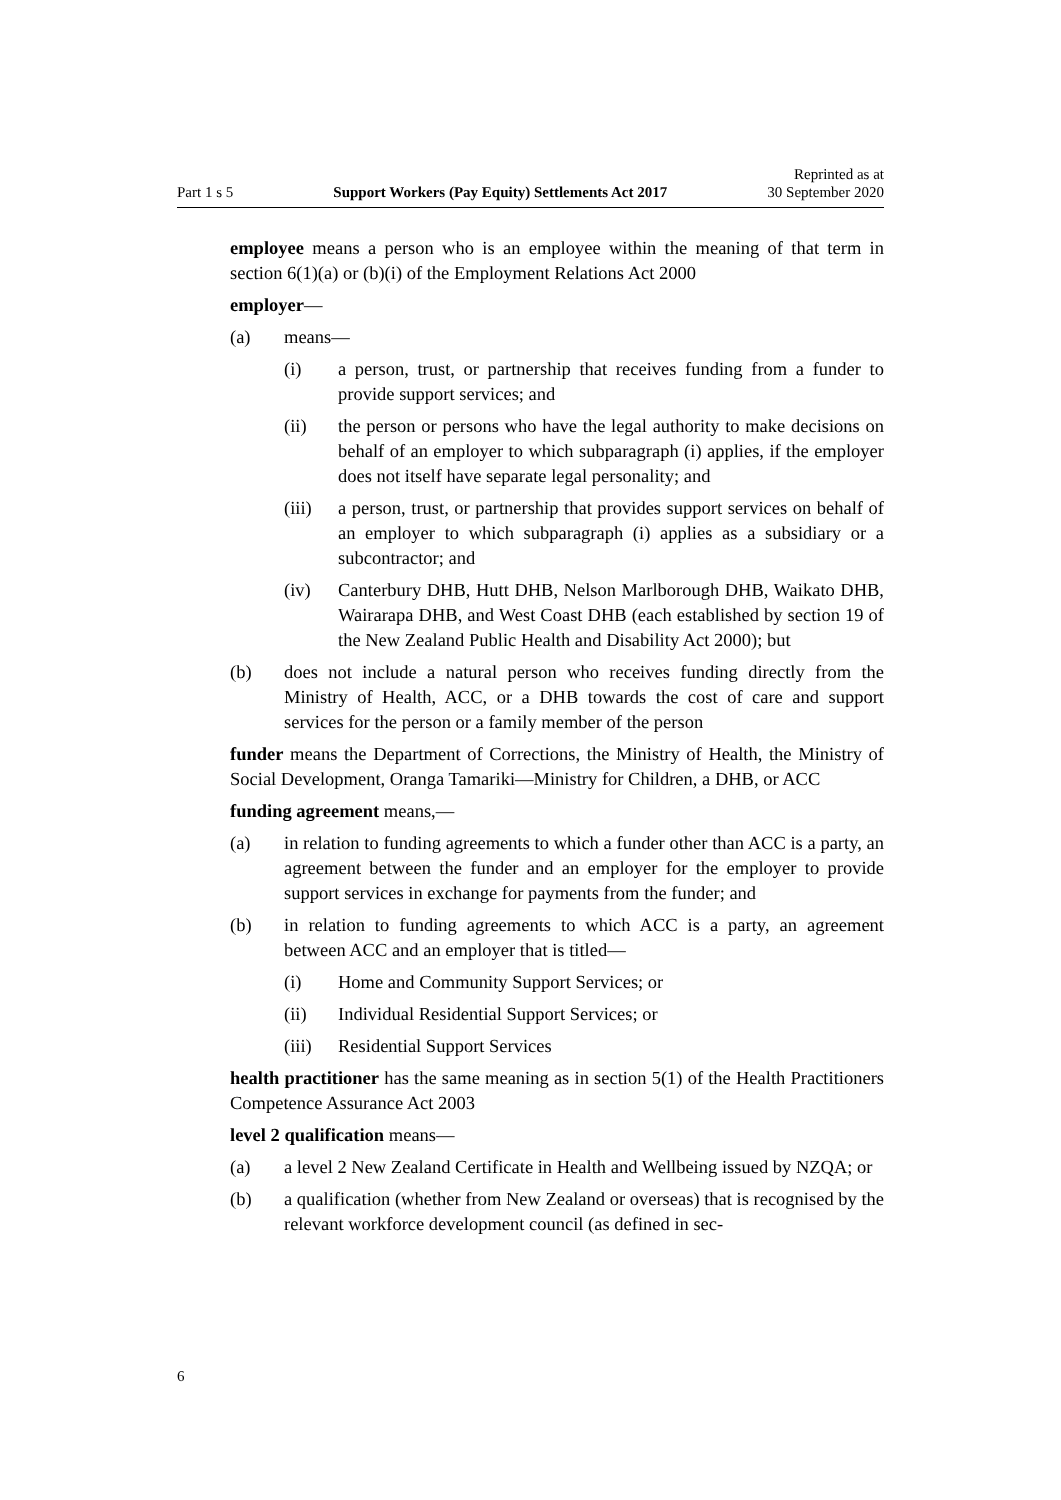Part 1 s 5 Support Workers (Pay Equity) Settlements Act 2017 Reprinted as at
30 September 2020
employee means a person who is an employee within the meaning of that term in section 6(1)(a) or (b)(i) of the Employment Relations Act 2000
employer—
(a) means—
(i) a person, trust, or partnership that receives funding from a funder to provide support services; and
(ii) the person or persons who have the legal authority to make decisions on behalf of an employer to which subparagraph (i) applies, if the employer does not itself have separate legal personality; and
(iii) a person, trust, or partnership that provides support services on behalf of an employer to which subparagraph (i) applies as a subsidiary or a subcontractor; and
(iv) Canterbury DHB, Hutt DHB, Nelson Marlborough DHB, Waikato DHB, Wairarapa DHB, and West Coast DHB (each established by section 19 of the New Zealand Public Health and Disability Act 2000); but
(b) does not include a natural person who receives funding directly from the Ministry of Health, ACC, or a DHB towards the cost of care and support services for the person or a family member of the person
funder means the Department of Corrections, the Ministry of Health, the Ministry of Social Development, Oranga Tamariki—Ministry for Children, a DHB, or ACC
funding agreement means,—
(a) in relation to funding agreements to which a funder other than ACC is a party, an agreement between the funder and an employer for the employer to provide support services in exchange for payments from the funder; and
(b) in relation to funding agreements to which ACC is a party, an agreement between ACC and an employer that is titled—
(i) Home and Community Support Services; or
(ii) Individual Residential Support Services; or
(iii) Residential Support Services
health practitioner has the same meaning as in section 5(1) of the Health Practitioners Competence Assurance Act 2003
level 2 qualification means—
(a) a level 2 New Zealand Certificate in Health and Wellbeing issued by NZQA; or
(b) a qualification (whether from New Zealand or overseas) that is recognised by the relevant workforce development council (as defined in sec-
6